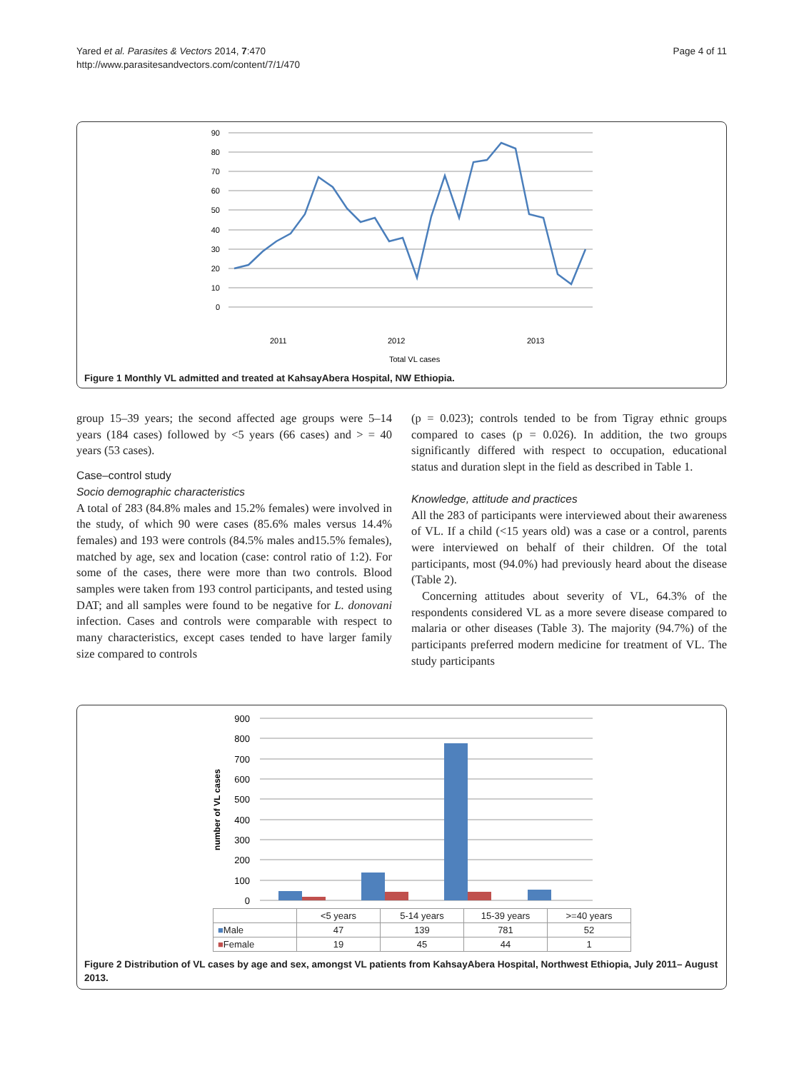Yared et al. Parasites & Vectors 2014, 7:470
http://www.parasitesandvectors.com/content/7/1/470
Page 4 of 11
90
80
70
60
50
40
30
20
10
0
2011
2012
2013
Total VL cases
Figure 1 Monthly VL admitted and treated at KahsayAbera Hospital, NW Ethiopia.
group 15–39 years; the second affected age groups were 5–14 years (184 cases) followed by <5 years (66 cases) and > = 40 years (53 cases).
Case–control study
Socio demographic characteristics
A total of 283 (84.8% males and 15.2% females) were involved in the study, of which 90 were cases (85.6% males versus 14.4% females) and 193 were controls (84.5% males and15.5% females), matched by age, sex and location (case: control ratio of 1:2). For some of the cases, there were more than two controls. Blood samples were taken from 193 control participants, and tested using DAT; and all samples were found to be negative for L. donovani infection. Cases and controls were comparable with respect to many characteristics, except cases tended to have larger family size compared to controls
(p = 0.023); controls tended to be from Tigray ethnic groups compared to cases (p = 0.026). In addition, the two groups significantly differed with respect to occupation, educational status and duration slept in the field as described in Table 1.
Knowledge, attitude and practices
All the 283 of participants were interviewed about their awareness of VL. If a child (<15 years old) was a case or a control, parents were interviewed on behalf of their children. Of the total participants, most (94.0%) had previously heard about the disease (Table 2).
Concerning attitudes about severity of VL, 64.3% of the respondents considered VL as a more severe disease compared to malaria or other diseases (Table 3). The majority (94.7%) of the participants preferred modern medicine for treatment of VL. The study participants
900
800
700
600
500
400
300
200
100
0
number of VL cases
| | <5 years | 5-14 years | 15-39 years | >=40 years |
| --- | --- | --- | --- | --- |
| ■ Male | 47 | 139 | 781 | 52 |
| ■ Female | 19 | 45 | 44 | 1 |
Figure 2 Distribution of VL cases by age and sex, amongst VL patients from KahsayAbera Hospital, Northwest Ethiopia, July 2011– August 2013.